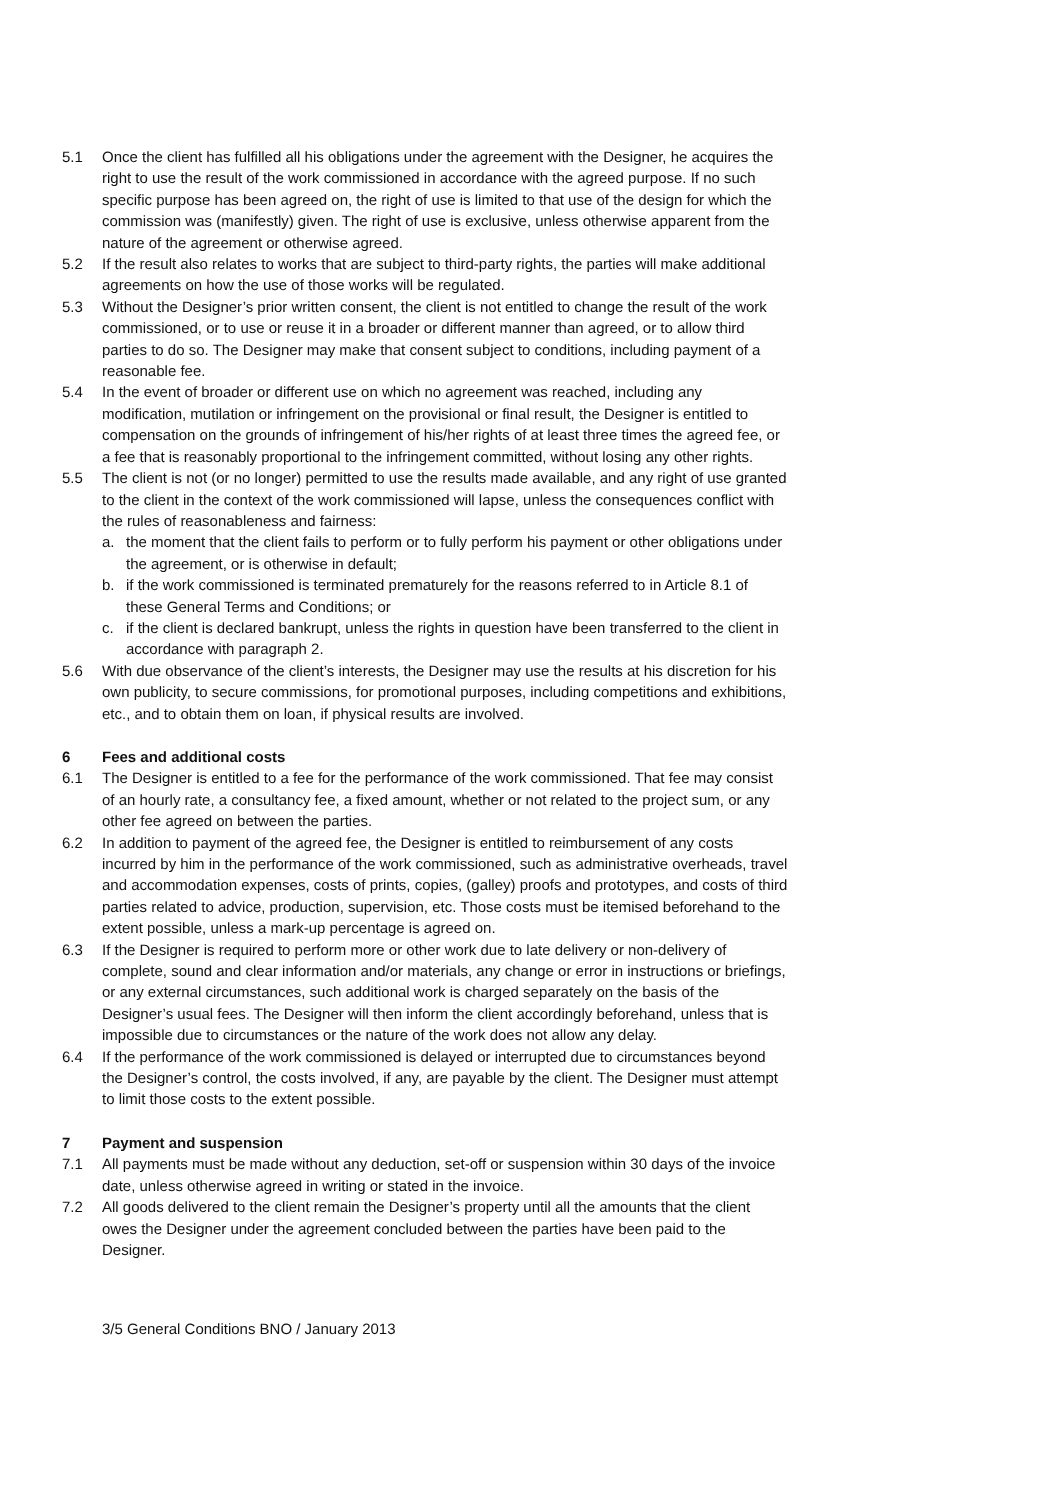5.1 Once the client has fulfilled all his obligations under the agreement with the Designer, he acquires the right to use the result of the work commissioned in accordance with the agreed purpose. If no such specific purpose has been agreed on, the right of use is limited to that use of the design for which the commission was (manifestly) given. The right of use is exclusive, unless otherwise apparent from the nature of the agreement or otherwise agreed.
5.2 If the result also relates to works that are subject to third-party rights, the parties will make additional agreements on how the use of those works will be regulated.
5.3 Without the Designer’s prior written consent, the client is not entitled to change the result of the work commissioned, or to use or reuse it in a broader or different manner than agreed, or to allow third parties to do so. The Designer may make that consent subject to conditions, including payment of a reasonable fee.
5.4 In the event of broader or different use on which no agreement was reached, including any modification, mutilation or infringement on the provisional or final result, the Designer is entitled to compensation on the grounds of infringement of his/her rights of at least three times the agreed fee, or a fee that is reasonably proportional to the infringement committed, without losing any other rights.
5.5 The client is not (or no longer) permitted to use the results made available, and any right of use granted to the client in the context of the work commissioned will lapse, unless the consequences conflict with the rules of reasonableness and fairness:
a. the moment that the client fails to perform or to fully perform his payment or other obligations under the agreement, or is otherwise in default;
b. if the work commissioned is terminated prematurely for the reasons referred to in Article 8.1 of these General Terms and Conditions; or
c. if the client is declared bankrupt, unless the rights in question have been transferred to the client in accordance with paragraph 2.
5.6 With due observance of the client’s interests, the Designer may use the results at his discretion for his own publicity, to secure commissions, for promotional purposes, including competitions and exhibitions, etc., and to obtain them on loan, if physical results are involved.
6 Fees and additional costs
6.1 The Designer is entitled to a fee for the performance of the work commissioned. That fee may consist of an hourly rate, a consultancy fee, a fixed amount, whether or not related to the project sum, or any other fee agreed on between the parties.
6.2 In addition to payment of the agreed fee, the Designer is entitled to reimbursement of any costs incurred by him in the performance of the work commissioned, such as administrative overheads, travel and accommodation expenses, costs of prints, copies, (galley) proofs and prototypes, and costs of third parties related to advice, production, supervision, etc. Those costs must be itemised beforehand to the extent possible, unless a mark-up percentage is agreed on.
6.3 If the Designer is required to perform more or other work due to late delivery or non-delivery of complete, sound and clear information and/or materials, any change or error in instructions or briefings, or any external circumstances, such additional work is charged separately on the basis of the Designer’s usual fees. The Designer will then inform the client accordingly beforehand, unless that is impossible due to circumstances or the nature of the work does not allow any delay.
6.4 If the performance of the work commissioned is delayed or interrupted due to circumstances beyond the Designer’s control, the costs involved, if any, are payable by the client. The Designer must attempt to limit those costs to the extent possible.
7 Payment and suspension
7.1 All payments must be made without any deduction, set-off or suspension within 30 days of the invoice date, unless otherwise agreed in writing or stated in the invoice.
7.2 All goods delivered to the client remain the Designer’s property until all the amounts that the client owes the Designer under the agreement concluded between the parties have been paid to the Designer.
3/5 General Conditions BNO / January 2013